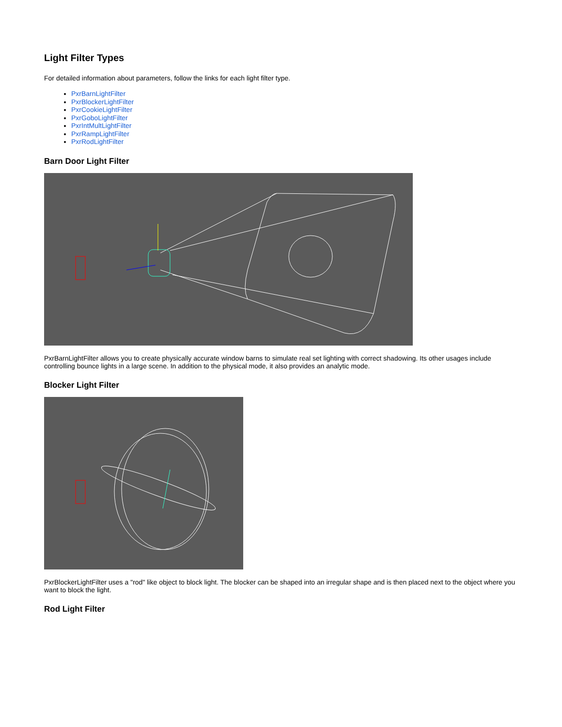Light Filter Types
For detailed information about parameters, follow the links for each light filter type.
PxrBarnLightFilter
PxrBlockerLightFilter
PxrCookieLightFilter
PxrGoboLightFilter
PxrIntMultLightFilter
PxrRampLightFilter
PxrRodLightFilter
Barn Door Light Filter
PxrBarnLightFilter allows you to create physically accurate window barns to simulate real set lighting with correct shadowing. Its other usages include controlling bounce lights in a large scene. In addition to the physical mode, it also provides an analytic mode.
Blocker Light Filter
PxrBlockerLightFilter uses a "rod" like object to block light. The blocker can be shaped into an irregular shape and is then placed next to the object where you want to block the light.
Rod Light Filter